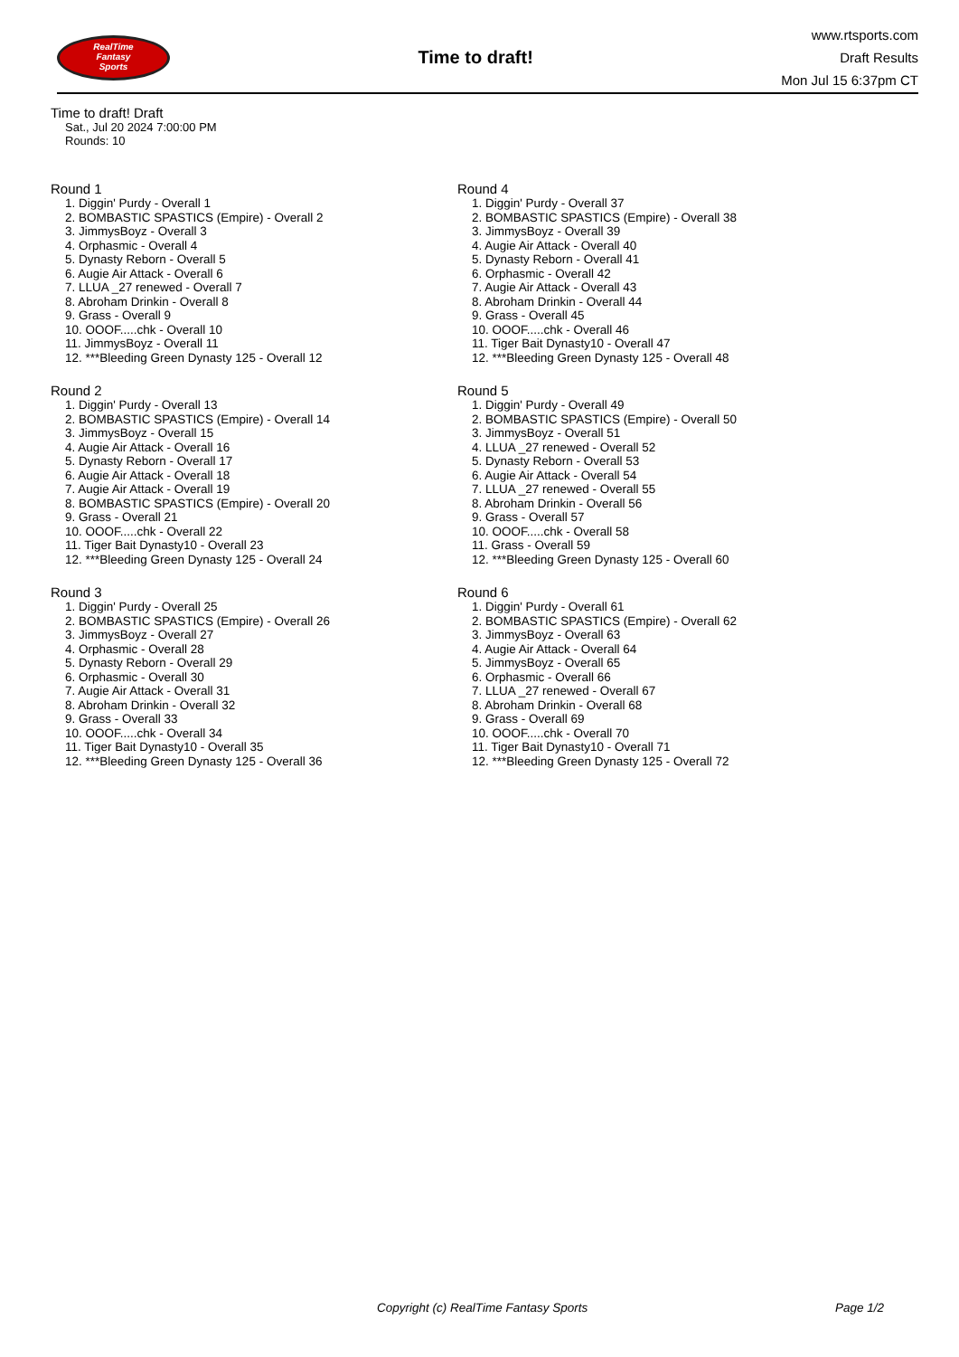RealTime
Fantasy
Sports
Time to draft!
www.rtsports.com
Draft Results
Mon Jul 15 6:37pm CT
Time to draft! Draft
Sat., Jul 20 2024 7:00:00 PM
Rounds: 10
Round 1
1. Diggin' Purdy - Overall 1
2. BOMBASTIC SPASTICS (Empire) - Overall 2
3. JimmysBoyz - Overall 3
4. Orphasmic - Overall 4
5. Dynasty Reborn - Overall 5
6. Augie Air Attack - Overall 6
7. LLUA _27 renewed - Overall 7
8. Abroham Drinkin - Overall 8
9. Grass - Overall 9
10. OOOF.....chk - Overall 10
11. JimmysBoyz - Overall 11
12. ***Bleeding Green Dynasty 125 - Overall 12
Round 2
1. Diggin' Purdy - Overall 13
2. BOMBASTIC SPASTICS (Empire) - Overall 14
3. JimmysBoyz - Overall 15
4. Augie Air Attack - Overall 16
5. Dynasty Reborn - Overall 17
6. Augie Air Attack - Overall 18
7. Augie Air Attack - Overall 19
8. BOMBASTIC SPASTICS (Empire) - Overall 20
9. Grass - Overall 21
10. OOOF.....chk - Overall 22
11. Tiger Bait Dynasty10 - Overall 23
12. ***Bleeding Green Dynasty 125 - Overall 24
Round 3
1. Diggin' Purdy - Overall 25
2. BOMBASTIC SPASTICS (Empire) - Overall 26
3. JimmysBoyz - Overall 27
4. Orphasmic - Overall 28
5. Dynasty Reborn - Overall 29
6. Orphasmic - Overall 30
7. Augie Air Attack - Overall 31
8. Abroham Drinkin - Overall 32
9. Grass - Overall 33
10. OOOF.....chk - Overall 34
11. Tiger Bait Dynasty10 - Overall 35
12. ***Bleeding Green Dynasty 125 - Overall 36
Round 4
1. Diggin' Purdy - Overall 37
2. BOMBASTIC SPASTICS (Empire) - Overall 38
3. JimmysBoyz - Overall 39
4. Augie Air Attack - Overall 40
5. Dynasty Reborn - Overall 41
6. Orphasmic - Overall 42
7. Augie Air Attack - Overall 43
8. Abroham Drinkin - Overall 44
9. Grass - Overall 45
10. OOOF.....chk - Overall 46
11. Tiger Bait Dynasty10 - Overall 47
12. ***Bleeding Green Dynasty 125 - Overall 48
Round 5
1. Diggin' Purdy - Overall 49
2. BOMBASTIC SPASTICS (Empire) - Overall 50
3. JimmysBoyz - Overall 51
4. LLUA _27 renewed - Overall 52
5. Dynasty Reborn - Overall 53
6. Augie Air Attack - Overall 54
7. LLUA _27 renewed - Overall 55
8. Abroham Drinkin - Overall 56
9. Grass - Overall 57
10. OOOF.....chk - Overall 58
11. Grass - Overall 59
12. ***Bleeding Green Dynasty 125 - Overall 60
Round 6
1. Diggin' Purdy - Overall 61
2. BOMBASTIC SPASTICS (Empire) - Overall 62
3. JimmysBoyz - Overall 63
4. Augie Air Attack - Overall 64
5. JimmysBoyz - Overall 65
6. Orphasmic - Overall 66
7. LLUA _27 renewed - Overall 67
8. Abroham Drinkin - Overall 68
9. Grass - Overall 69
10. OOOF.....chk - Overall 70
11. Tiger Bait Dynasty10 - Overall 71
12. ***Bleeding Green Dynasty 125 - Overall 72
Copyright (c) RealTime Fantasy Sports Page 1/2